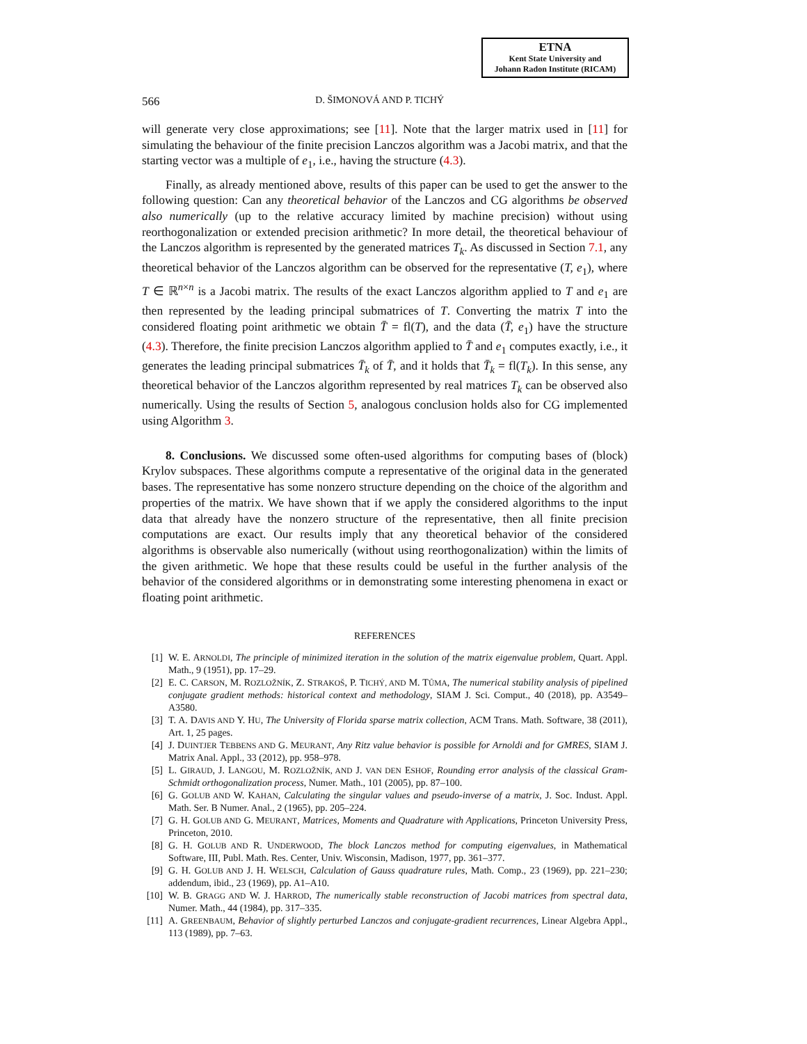ETNA
Kent State University and
Johann Radon Institute (RICAM)
566 D. ŠIMONOVÁ AND P. TICHÝ
will generate very close approximations; see [11]. Note that the larger matrix used in [11] for simulating the behaviour of the finite precision Lanczos algorithm was a Jacobi matrix, and that the starting vector was a multiple of e<sub>1</sub>, i.e., having the structure (4.3).
Finally, as already mentioned above, results of this paper can be used to get the answer to the following question: Can any theoretical behavior of the Lanczos and CG algorithms be observed also numerically (up to the relative accuracy limited by machine precision) without using reorthogonalization or extended precision arithmetic? In more detail, the theoretical behaviour of the Lanczos algorithm is represented by the generated matrices T<sub>k</sub>. As discussed in Section 7.1, any theoretical behavior of the Lanczos algorithm can be observed for the representative (T, e<sub>1</sub>), where T ∈ ℝ<sup>n×n</sup> is a Jacobi matrix. The results of the exact Lanczos algorithm applied to T and e<sub>1</sub> are then represented by the leading principal submatrices of T. Converting the matrix T into the considered floating point arithmetic we obtain T̄ = fl(T), and the data (T̄, e<sub>1</sub>) have the structure (4.3). Therefore, the finite precision Lanczos algorithm applied to T̄ and e<sub>1</sub> computes exactly, i.e., it generates the leading principal submatrices T̄<sub>k</sub> of T̄, and it holds that T̄<sub>k</sub> = fl(T<sub>k</sub>). In this sense, any theoretical behavior of the Lanczos algorithm represented by real matrices T<sub>k</sub> can be observed also numerically. Using the results of Section 5, analogous conclusion holds also for CG implemented using Algorithm 3.
8. Conclusions. We discussed some often-used algorithms for computing bases of (block) Krylov subspaces. These algorithms compute a representative of the original data in the generated bases. The representative has some nonzero structure depending on the choice of the algorithm and properties of the matrix. We have shown that if we apply the considered algorithms to the input data that already have the nonzero structure of the representative, then all finite precision computations are exact. Our results imply that any theoretical behavior of the considered algorithms is observable also numerically (without using reorthogonalization) within the limits of the given arithmetic. We hope that these results could be useful in the further analysis of the behavior of the considered algorithms or in demonstrating some interesting phenomena in exact or floating point arithmetic.
REFERENCES
[1] W. E. ARNOLDI, The principle of minimized iteration in the solution of the matrix eigenvalue problem, Quart. Appl. Math., 9 (1951), pp. 17–29.
[2] E. C. CARSON, M. ROZLOŽNÍK, Z. STRAKOŠ, P. TICHÝ, AND M. TŮMA, The numerical stability analysis of pipelined conjugate gradient methods: historical context and methodology, SIAM J. Sci. Comput., 40 (2018), pp. A3549–A3580.
[3] T. A. DAVIS AND Y. HU, The University of Florida sparse matrix collection, ACM Trans. Math. Software, 38 (2011), Art. 1, 25 pages.
[4] J. DUINTJER TEBBENS AND G. MEURANT, Any Ritz value behavior is possible for Arnoldi and for GMRES, SIAM J. Matrix Anal. Appl., 33 (2012), pp. 958–978.
[5] L. GIRAUD, J. LANGOU, M. ROZLOŽNÍK, AND J. VAN DEN ESHOF, Rounding error analysis of the classical Gram-Schmidt orthogonalization process, Numer. Math., 101 (2005), pp. 87–100.
[6] G. GOLUB AND W. KAHAN, Calculating the singular values and pseudo-inverse of a matrix, J. Soc. Indust. Appl. Math. Ser. B Numer. Anal., 2 (1965), pp. 205–224.
[7] G. H. GOLUB AND G. MEURANT, Matrices, Moments and Quadrature with Applications, Princeton University Press, Princeton, 2010.
[8] G. H. GOLUB AND R. UNDERWOOD, The block Lanczos method for computing eigenvalues, in Mathematical Software, III, Publ. Math. Res. Center, Univ. Wisconsin, Madison, 1977, pp. 361–377.
[9] G. H. GOLUB AND J. H. WELSCH, Calculation of Gauss quadrature rules, Math. Comp., 23 (1969), pp. 221–230; addendum, ibid., 23 (1969), pp. A1–A10.
[10] W. B. GRAGG AND W. J. HARROD, The numerically stable reconstruction of Jacobi matrices from spectral data, Numer. Math., 44 (1984), pp. 317–335.
[11] A. GREENBAUM, Behavior of slightly perturbed Lanczos and conjugate-gradient recurrences, Linear Algebra Appl., 113 (1989), pp. 7–63.